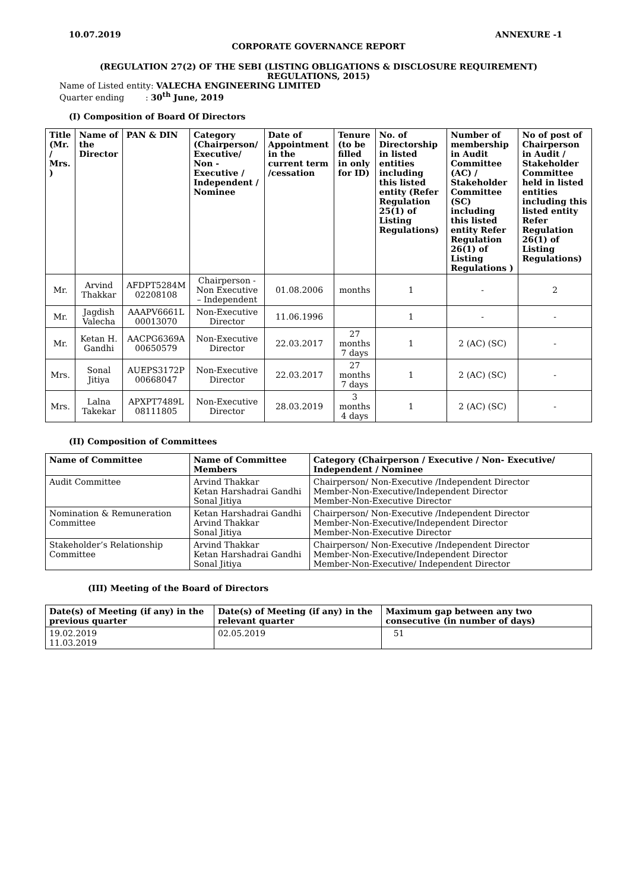10.07.2019 ANNEXURE -1
CORPORATE GOVERNANCE REPORT
(REGULATION 27(2) OF THE SEBI (LISTING OBLIGATIONS & DISCLOSURE REQUIREMENT)
REGULATIONS, 2015)
Name of Listed entity: VALECHA ENGINEERING LIMITED
Quarter ending : 30<sup>th</sup> June, 2019
(I) Composition of Board Of Directors
| Title (Mr. / Mrs. ) | Name of the Director | PAN & DIN | Category (Chairperson/ Executive/ Non - Executive / Independent / Nominee | Date of Appointment in the current term /cessation | Tenure (to be filled in only for ID) | No. of Directorship in listed entities including this listed entity (Refer Regulation 25(1) of Listing Regulations) | Number of membership in Audit Committee (AC) / Stakeholder Committee (SC) including this listed entity Refer Regulation 26(1) of Listing Regulations ) | No of post of Chairperson in Audit / Stakeholder Committee held in listed entities including this listed entity Refer Regulation 26(1) of Listing Regulations) |
| --- | --- | --- | --- | --- | --- | --- | --- | --- |
| Mr. | Arvind Thakkar | AFDPT5284M 02208108 | Chairperson -Non Executive – Independent | 01.08.2006 | months | 1 | - | 2 |
| Mr. | Jagdish Valecha | AAAPV6661L 00013070 | Non-Executive Director | 11.06.1996 | | 1 | - | - |
| Mr. | Ketan H. Gandhi | AACPG6369A 00650579 | Non-Executive Director | 22.03.2017 | 27 months 7 days | 1 | 2 (AC) (SC) | - |
| Mrs. | Sonal Jitiya | AUEPS3172P 00668047 | Non-Executive Director | 22.03.2017 | 27 months 7 days | 1 | 2 (AC) (SC) | - |
| Mrs. | Lalna Takekar | APXPT7489L 08111805 | Non-Executive Director | 28.03.2019 | 3 months 4 days | 1 | 2 (AC) (SC) | - |
(II) Composition of Committees
| Name of Committee | Name of Committee Members | Category (Chairperson / Executive / Non- Executive/ Independent / Nominee |
| --- | --- | --- |
| Audit Committee | Arvind Thakkar Ketan Harshadrai Gandhi Sonal Jitiya | Chairperson/ Non-Executive /Independent Director Member-Non-Executive/Independent Director Member-Non-Executive Director |
| Nomination & Remuneration Committee | Ketan Harshadrai Gandhi Arvind Thakkar Sonal Jitiya | Chairperson/ Non-Executive /Independent Director Member-Non-Executive/Independent Director Member-Non-Executive Director |
| Stakeholder’s Relationship Committee | Arvind Thakkar Ketan Harshadrai Gandhi Sonal Jitiya | Chairperson/ Non-Executive /Independent Director Member-Non-Executive/Independent Director Member-Non-Executive/ Independent Director |
(III) Meeting of the Board of Directors
| Date(s) of Meeting (if any) in the previous quarter | Date(s) of Meeting (if any) in the relevant quarter | Maximum gap between any two consecutive (in number of days) |
| --- | --- | --- |
| 19.02.2019 11.03.2019 | 02.05.2019 | 51 |